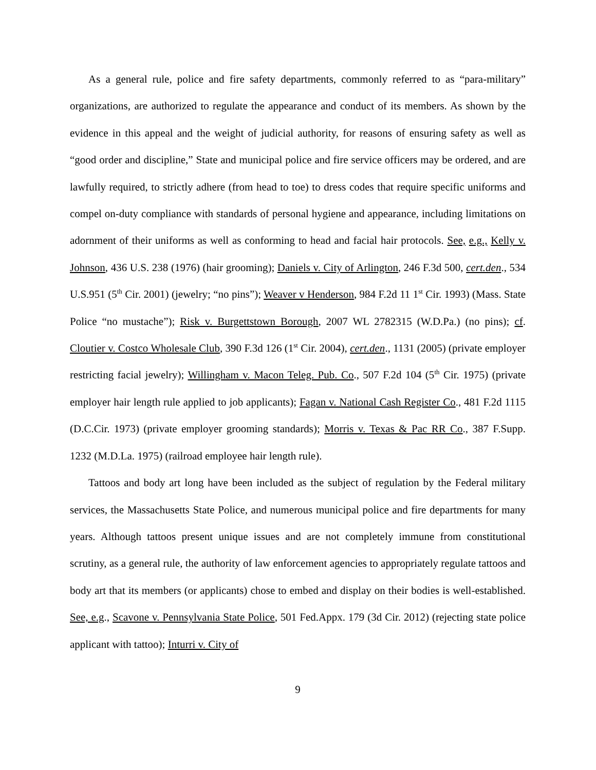As a general rule, police and fire safety departments, commonly referred to as “para-military” organizations, are authorized to regulate the appearance and conduct of its members. As shown by the evidence in this appeal and the weight of judicial authority, for reasons of ensuring safety as well as “good order and discipline,” State and municipal police and fire service officers may be ordered, and are lawfully required, to strictly adhere (from head to toe) to dress codes that require specific uniforms and compel on-duty compliance with standards of personal hygiene and appearance, including limitations on adornment of their uniforms as well as conforming to head and facial hair protocols. See, e.g., Kelly v. Johnson, 436 U.S. 238 (1976) (hair grooming); Daniels v. City of Arlington, 246 F.3d 500, cert.den., 534 U.S.951 (5<sup>th</sup> Cir. 2001) (jewelry; “no pins”); Weaver v Henderson, 984 F.2d 11 1<sup>st</sup> Cir. 1993) (Mass. State Police “no mustache”); Risk v. Burgettstown Borough, 2007 WL 2782315 (W.D.Pa.) (no pins); cf. Cloutier v. Costco Wholesale Club, 390 F.3d 126 (1<sup>st</sup> Cir. 2004), cert.den., 1131 (2005) (private employer restricting facial jewelry); Willingham v. Macon Teleg. Pub. Co., 507 F.2d 104 (5<sup>th</sup> Cir. 1975) (private employer hair length rule applied to job applicants); Fagan v. National Cash Register Co., 481 F.2d 1115 (D.C.Cir. 1973) (private employer grooming standards); Morris v. Texas & Pac RR Co., 387 F.Supp. 1232 (M.D.La. 1975) (railroad employee hair length rule).
Tattoos and body art long have been included as the subject of regulation by the Federal military services, the Massachusetts State Police, and numerous municipal police and fire departments for many years. Although tattoos present unique issues and are not completely immune from constitutional scrutiny, as a general rule, the authority of law enforcement agencies to appropriately regulate tattoos and body art that its members (or applicants) chose to embed and display on their bodies is well-established. See, e.g., Scavone v. Pennsylvania State Police, 501 Fed.Appx. 179 (3d Cir. 2012) (rejecting state police applicant with tattoo); Inturri v. City of
9